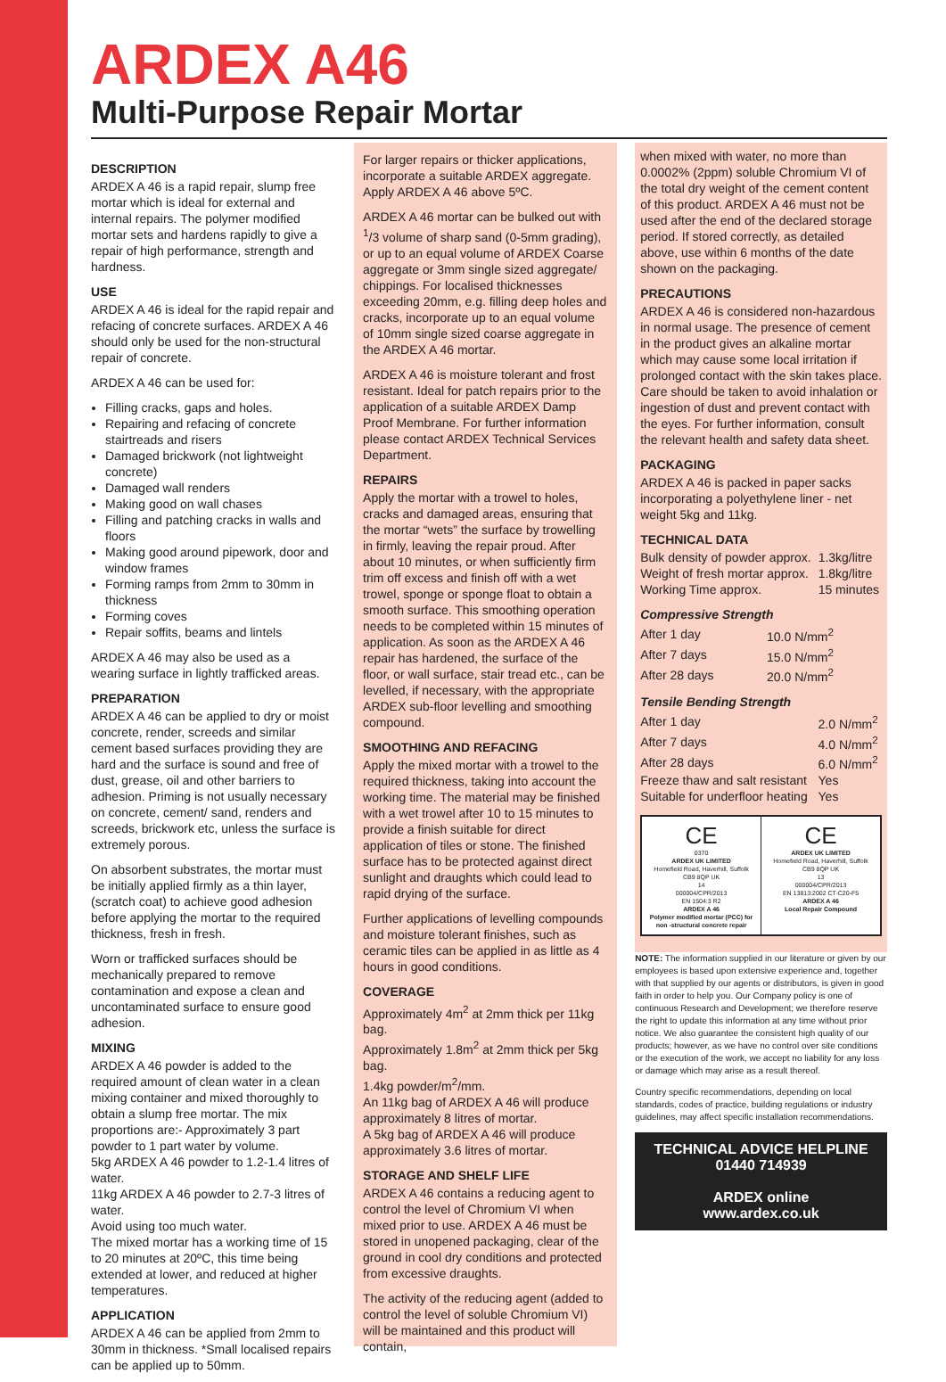ARDEX A46
Multi-Purpose Repair Mortar
DESCRIPTION
ARDEX A 46 is a rapid repair, slump free mortar which is ideal for external and internal repairs. The polymer modified mortar sets and hardens rapidly to give a repair of high performance, strength and hardness.
USE
ARDEX A 46 is ideal for the rapid repair and refacing of concrete surfaces. ARDEX A 46 should only be used for the non-structural repair of concrete.
ARDEX A 46 can be used for:
Filling cracks, gaps and holes.
Repairing and refacing of concrete stairtreads and risers
Damaged brickwork (not lightweight concrete)
Damaged wall renders
Making good on wall chases
Filling and patching cracks in walls and floors
Making good around pipework, door and window frames
Forming ramps from 2mm to 30mm in thickness
Forming coves
Repair soffits, beams and lintels
ARDEX A 46 may also be used as a wearing surface in lightly trafficked areas.
PREPARATION
ARDEX A 46 can be applied to dry or moist concrete, render, screeds and similar cement based surfaces providing they are hard and the surface is sound and free of dust, grease, oil and other barriers to adhesion. Priming is not usually necessary on concrete, cement/ sand, renders and screeds, brickwork etc, unless the surface is extremely porous.
On absorbent substrates, the mortar must be initially applied firmly as a thin layer, (scratch coat) to achieve good adhesion before applying the mortar to the required thickness, fresh in fresh.
Worn or trafficked surfaces should be mechanically prepared to remove contamination and expose a clean and uncontaminated surface to ensure good adhesion.
MIXING
ARDEX A 46 powder is added to the required amount of clean water in a clean mixing container and mixed thoroughly to obtain a slump free mortar. The mix proportions are:- Approximately 3 part powder to 1 part water by volume.
5kg ARDEX A 46 powder to 1.2-1.4 litres of water.
11kg ARDEX A 46 powder to 2.7-3 litres of water.
Avoid using too much water.
The mixed mortar has a working time of 15 to 20 minutes at 20ºC, this time being extended at lower, and reduced at higher temperatures.
APPLICATION
ARDEX A 46 can be applied from 2mm to 30mm in thickness. *Small localised repairs can be applied up to 50mm.
For larger repairs or thicker applications, incorporate a suitable ARDEX aggregate. Apply ARDEX A 46 above 5ºC.
ARDEX A 46 mortar can be bulked out with <sup>1</sup>/3 volume of sharp sand (0-5mm grading), or up to an equal volume of ARDEX Coarse aggregate or 3mm single sized aggregate/ chippings. For localised thicknesses exceeding 20mm, e.g. filling deep holes and cracks, incorporate up to an equal volume of 10mm single sized coarse aggregate in the ARDEX A 46 mortar.
ARDEX A 46 is moisture tolerant and frost resistant. Ideal for patch repairs prior to the application of a suitable ARDEX Damp Proof Membrane. For further information please contact ARDEX Technical Services Department.
REPAIRS
Apply the mortar with a trowel to holes, cracks and damaged areas, ensuring that the mortar “wets” the surface by trowelling in firmly, leaving the repair proud. After about 10 minutes, or when sufficiently firm trim off excess and finish off with a wet trowel, sponge or sponge float to obtain a smooth surface. This smoothing operation needs to be completed within 15 minutes of application. As soon as the ARDEX A 46 repair has hardened, the surface of the floor, or wall surface, stair tread etc., can be levelled, if necessary, with the appropriate ARDEX sub-floor levelling and smoothing compound.
SMOOTHING AND REFACING
Apply the mixed mortar with a trowel to the required thickness, taking into account the working time. The material may be finished with a wet trowel after 10 to 15 minutes to provide a finish suitable for direct application of tiles or stone. The finished surface has to be protected against direct sunlight and draughts which could lead to rapid drying of the surface.
Further applications of levelling compounds and moisture tolerant finishes, such as ceramic tiles can be applied in as little as 4 hours in good conditions.
COVERAGE
Approximately 4m<sup>2</sup> at 2mm thick per 11kg bag.
Approximately 1.8m<sup>2</sup> at 2mm thick per 5kg bag.
1.4kg powder/m<sup>2</sup>/mm.
An 11kg bag of ARDEX A 46 will produce approximately 8 litres of mortar.
A 5kg bag of ARDEX A 46 will produce approximately 3.6 litres of mortar.
STORAGE AND SHELF LIFE
ARDEX A 46 contains a reducing agent to control the level of Chromium VI when mixed prior to use. ARDEX A 46 must be stored in unopened packaging, clear of the ground in cool dry conditions and protected from excessive draughts.
The activity of the reducing agent (added to control the level of soluble Chromium VI) will be maintained and this product will contain,
when mixed with water, no more than 0.0002% (2ppm) soluble Chromium VI of the total dry weight of the cement content of this product. ARDEX A 46 must not be used after the end of the declared storage period. If stored correctly, as detailed above, use within 6 months of the date shown on the packaging.
PRECAUTIONS
ARDEX A 46 is considered non-hazardous in normal usage. The presence of cement in the product gives an alkaline mortar which may cause some local irritation if prolonged contact with the skin takes place. Care should be taken to avoid inhalation or ingestion of dust and prevent contact with the eyes. For further information, consult the relevant health and safety data sheet.
PACKAGING
ARDEX A 46 is packed in paper sacks incorporating a polyethylene liner - net weight 5kg and 11kg.
TECHNICAL DATA
| Bulk density of powder approx. | 1.3kg/litre |
| Weight of fresh mortar approx. | 1.8kg/litre |
| Working Time approx. | 15 minutes |
Compressive Strength
| After 1 day | 10.0 N/mm<sup>2</sup> |
| After 7 days | 15.0 N/mm<sup>2</sup> |
| After 28 days | 20.0 N/mm<sup>2</sup> |
Tensile Bending Strength
| After 1 day | 2.0 N/mm<sup>2</sup> |
| After 7 days | 4.0 N/mm<sup>2</sup> |
| After 28 days | 6.0 N/mm<sup>2</sup> |
| Freeze thaw and salt resistant | Yes |
| Suitable for underfloor heating | Yes |
CE
0370
ARDEX UK LIMITED
Homefield Road, Haverhill, Suffolk CB9 8QP UK
14
000004/CPR/2013
EN 1504:3 R2
ARDEX A 46
Polymer modified mortar (PCC) for non -structural concrete repair
CE
ARDEX UK LIMITED
Homefield Road, Haverhill, Suffolk CB9 8QP UK
13
000004/CPR/2013
EN 13813:2002 CT-C20-F5
ARDEX A 46
Local Repair Compound
NOTE: The information supplied in our literature or given by our employees is based upon extensive experience and, together with that supplied by our agents or distributors, is given in good faith in order to help you. Our Company policy is one of continuous Research and Development; we therefore reserve the right to update this information at any time without prior notice. We also guarantee the consistent high quality of our products; however, as we have no control over site conditions or the execution of the work, we accept no liability for any loss or damage which may arise as a result thereof.
Country specific recommendations, depending on local standards, codes of practice, building regulations or industry guidelines, may affect specific installation recommendations.
TECHNICAL ADVICE HELPLINE
01440 714939
ARDEX online
www.ardex.co.uk